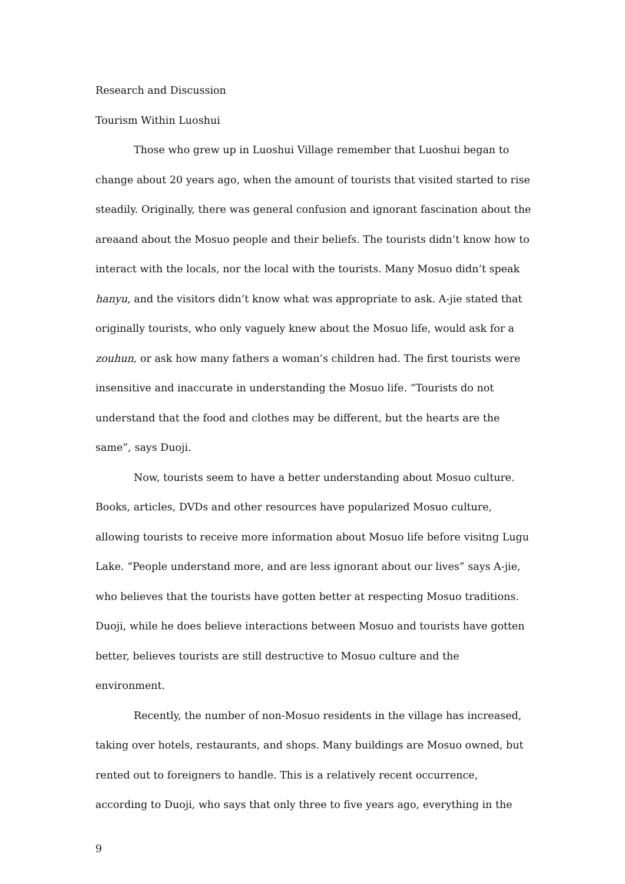Research and Discussion
Tourism Within Luoshui
Those who grew up in Luoshui Village remember that Luoshui began to change about 20 years ago, when the amount of tourists that visited started to rise steadily. Originally, there was general confusion and ignorant fascination about the areaand about the Mosuo people and their beliefs. The tourists didn’t know how to interact with the locals, nor the local with the tourists. Many Mosuo didn’t speak hanyu, and the visitors didn’t know what was appropriate to ask. A-jie stated that originally tourists, who only vaguely knew about the Mosuo life, would ask for a zouhun, or ask how many fathers a woman’s children had. The first tourists were insensitive and inaccurate in understanding the Mosuo life. “Tourists do not understand that the food and clothes may be different, but the hearts are the same”, says Duoji.
Now, tourists seem to have a better understanding about Mosuo culture. Books, articles, DVDs and other resources have popularized Mosuo culture, allowing tourists to receive more information about Mosuo life before visitng Lugu Lake. “People understand more, and are less ignorant about our lives” says A-jie, who believes that the tourists have gotten better at respecting Mosuo traditions. Duoji, while he does believe interactions between Mosuo and tourists have gotten better, believes tourists are still destructive to Mosuo culture and the environment.
Recently, the number of non-Mosuo residents in the village has increased, taking over hotels, restaurants, and shops. Many buildings are Mosuo owned, but rented out to foreigners to handle. This is a relatively recent occurrence, according to Duoji, who says that only three to five years ago, everything in the
9